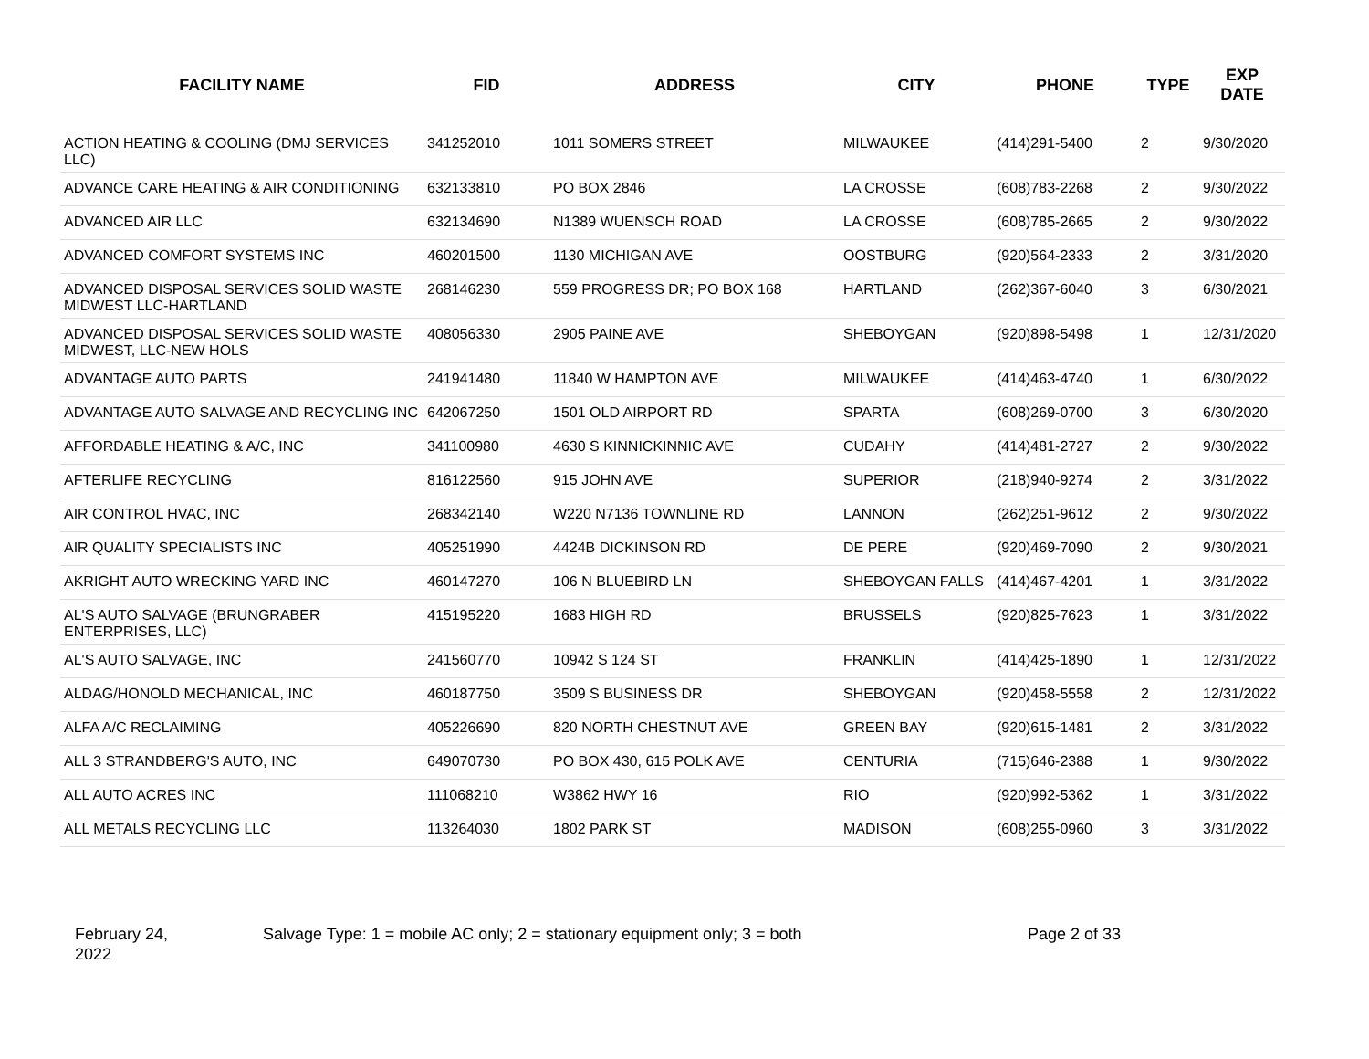| FACILITY NAME | FID | ADDRESS | CITY | PHONE | TYPE | EXP DATE |
| --- | --- | --- | --- | --- | --- | --- |
| ACTION HEATING & COOLING (DMJ SERVICES LLC) | 341252010 | 1011 SOMERS STREET | MILWAUKEE | (414)291-5400 | 2 | 9/30/2020 |
| ADVANCE CARE HEATING & AIR CONDITIONING | 632133810 | PO BOX 2846 | LA CROSSE | (608)783-2268 | 2 | 9/30/2022 |
| ADVANCED AIR LLC | 632134690 | N1389 WUENSCH ROAD | LA CROSSE | (608)785-2665 | 2 | 9/30/2022 |
| ADVANCED COMFORT SYSTEMS INC | 460201500 | 1130 MICHIGAN AVE | OOSTBURG | (920)564-2333 | 2 | 3/31/2020 |
| ADVANCED DISPOSAL SERVICES SOLID WASTE MIDWEST LLC-HARTLAND | 268146230 | 559 PROGRESS DR; PO BOX 168 | HARTLAND | (262)367-6040 | 3 | 6/30/2021 |
| ADVANCED DISPOSAL SERVICES SOLID WASTE MIDWEST, LLC-NEW HOLS | 408056330 | 2905 PAINE AVE | SHEBOYGAN | (920)898-5498 | 1 | 12/31/2020 |
| ADVANTAGE AUTO PARTS | 241941480 | 11840 W HAMPTON AVE | MILWAUKEE | (414)463-4740 | 1 | 6/30/2022 |
| ADVANTAGE AUTO SALVAGE AND RECYCLING INC | 642067250 | 1501 OLD AIRPORT RD | SPARTA | (608)269-0700 | 3 | 6/30/2020 |
| AFFORDABLE HEATING & A/C, INC | 341100980 | 4630 S KINNICKINNIC AVE | CUDAHY | (414)481-2727 | 2 | 9/30/2022 |
| AFTERLIFE RECYCLING | 816122560 | 915 JOHN AVE | SUPERIOR | (218)940-9274 | 2 | 3/31/2022 |
| AIR CONTROL HVAC, INC | 268342140 | W220 N7136 TOWNLINE RD | LANNON | (262)251-9612 | 2 | 9/30/2022 |
| AIR QUALITY SPECIALISTS INC | 405251990 | 4424B DICKINSON RD | DE PERE | (920)469-7090 | 2 | 9/30/2021 |
| AKRIGHT AUTO WRECKING YARD INC | 460147270 | 106 N BLUEBIRD LN | SHEBOYGAN FALLS | (414)467-4201 | 1 | 3/31/2022 |
| AL'S AUTO SALVAGE (BRUNGRABER ENTERPRISES, LLC) | 415195220 | 1683 HIGH RD | BRUSSELS | (920)825-7623 | 1 | 3/31/2022 |
| AL'S AUTO SALVAGE, INC | 241560770 | 10942 S 124 ST | FRANKLIN | (414)425-1890 | 1 | 12/31/2022 |
| ALDAG/HONOLD MECHANICAL, INC | 460187750 | 3509 S BUSINESS DR | SHEBOYGAN | (920)458-5558 | 2 | 12/31/2022 |
| ALFA A/C RECLAIMING | 405226690 | 820 NORTH CHESTNUT AVE | GREEN BAY | (920)615-1481 | 2 | 3/31/2022 |
| ALL 3 STRANDBERG'S AUTO, INC | 649070730 | PO BOX 430, 615 POLK AVE | CENTURIA | (715)646-2388 | 1 | 9/30/2022 |
| ALL AUTO ACRES INC | 111068210 | W3862 HWY 16 | RIO | (920)992-5362 | 1 | 3/31/2022 |
| ALL METALS RECYCLING LLC | 113264030 | 1802 PARK ST | MADISON | (608)255-0960 | 3 | 3/31/2022 |
February 24,
2022
Salvage Type: 1 = mobile AC only; 2 = stationary equipment only; 3 = both Page 2 of 33